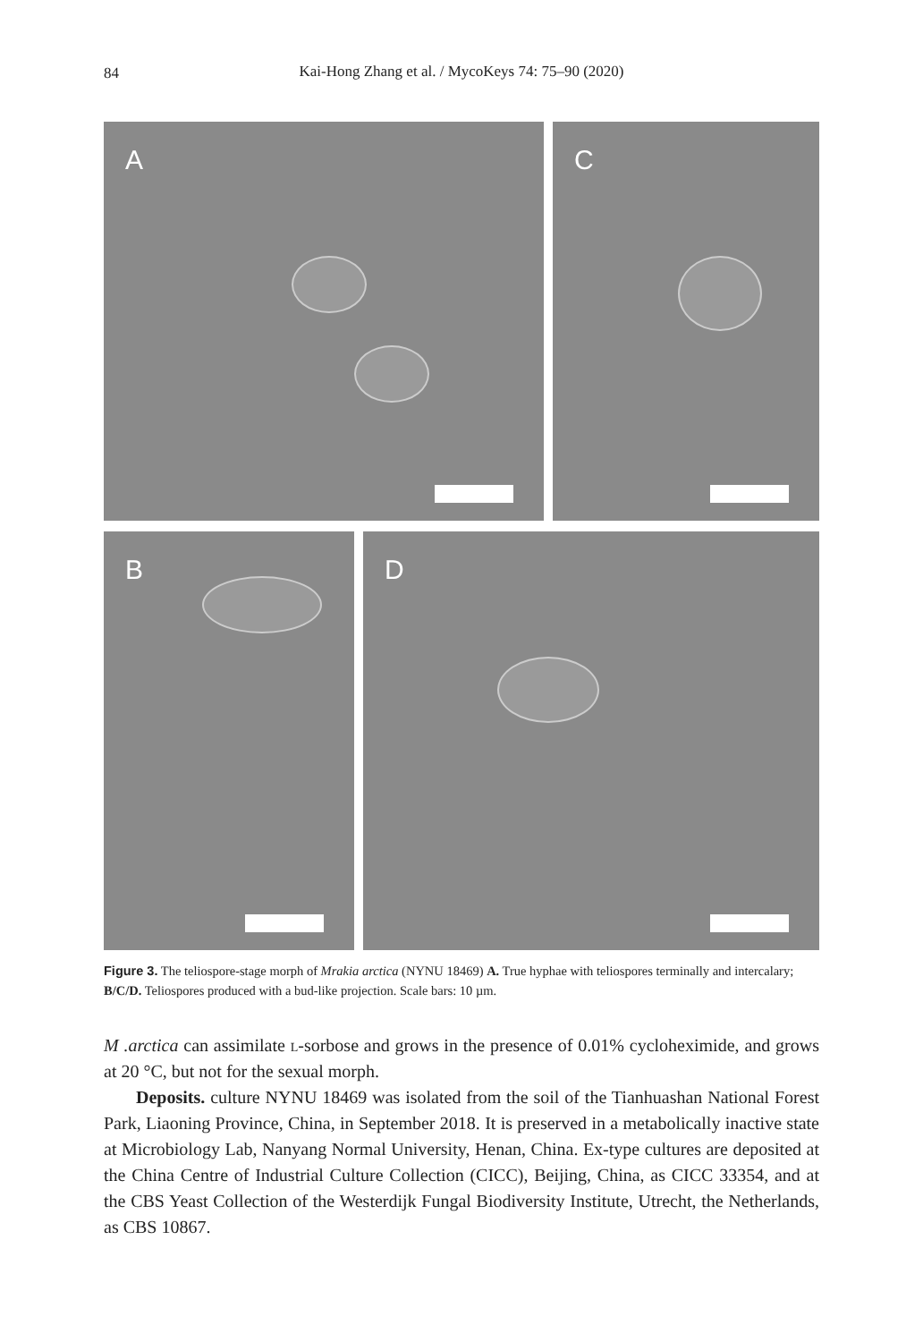84
Kai-Hong Zhang et al. / MycoKeys 74: 75–90 (2020)
A C
B D
Figure 3. The teliospore-stage morph of Mrakia arctica (NYNU 18469) A. True hyphae with teliospores terminally and intercalary; B/C/D. Teliospores produced with a bud-like projection. Scale bars: 10 µm.
M .arctica can assimilate l-sorbose and grows in the presence of 0.01% cycloheximide, and grows at 20 °C, but not for the sexual morph.
Deposits. culture NYNU 18469 was isolated from the soil of the Tianhuashan National Forest Park, Liaoning Province, China, in September 2018. It is preserved in a metabolically inactive state at Microbiology Lab, Nanyang Normal University, Henan, China. Ex-type cultures are deposited at the China Centre of Industrial Culture Collection (CICC), Beijing, China, as CICC 33354, and at the CBS Yeast Collection of the Westerdijk Fungal Biodiversity Institute, Utrecht, the Netherlands, as CBS 10867.